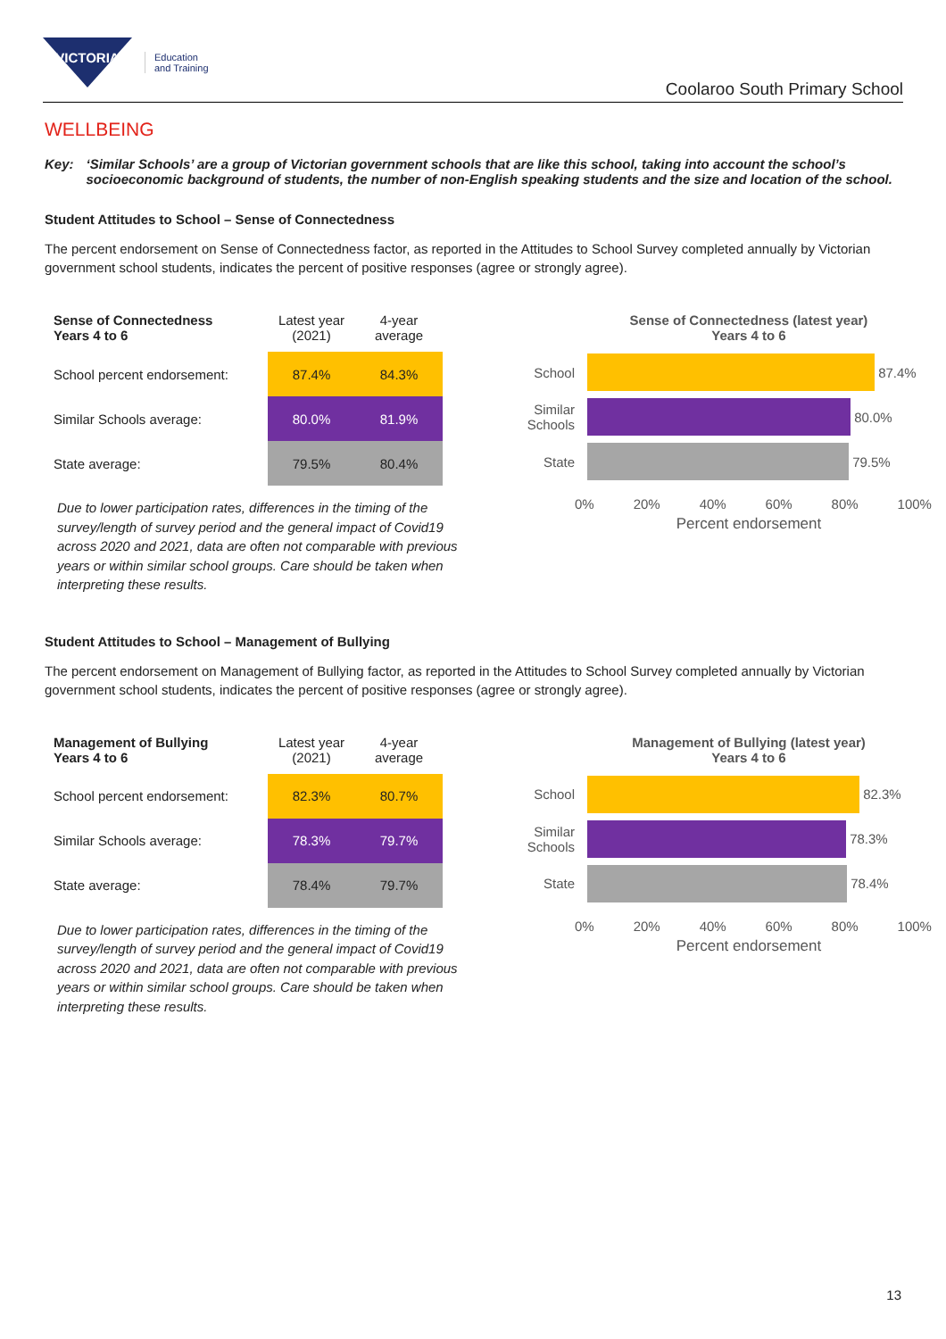VICTORIA
Education
and Training
Coolaroo South Primary School
WELLBEING
Key: ‘Similar Schools’ are a group of Victorian government schools that are like this school, taking into account the school’s socioeconomic background of students, the number of non-English speaking students and the size and location of the school.
Student Attitudes to School – Sense of Connectedness
The percent endorsement on Sense of Connectedness factor, as reported in the Attitudes to School Survey completed annually by Victorian government school students, indicates the percent of positive responses (agree or strongly agree).
| Sense of Connectedness Years 4 to 6 | Latest year (2021) | 4-year average |
| --- | --- | --- |
| School percent endorsement: | 87.4% | 84.3% |
| Similar Schools average: | 80.0% | 81.9% |
| State average: | 79.5% | 80.4% |
Due to lower participation rates, differences in the timing of the survey/length of survey period and the general impact of Covid19 across 2020 and 2021, data are often not comparable with previous years or within similar school groups. Care should be taken when interpreting these results.
Sense of Connectedness (latest year)
Years 4 to 6
School
87.4%
Similar Schools
80.0%
State
79.5%
0% 20% 40% 60% 80% 100%
Percent endorsement
Student Attitudes to School – Management of Bullying
The percent endorsement on Management of Bullying factor, as reported in the Attitudes to School Survey completed annually by Victorian government school students, indicates the percent of positive responses (agree or strongly agree).
| Management of Bullying Years 4 to 6 | Latest year (2021) | 4-year average |
| --- | --- | --- |
| School percent endorsement: | 82.3% | 80.7% |
| Similar Schools average: | 78.3% | 79.7% |
| State average: | 78.4% | 79.7% |
Due to lower participation rates, differences in the timing of the survey/length of survey period and the general impact of Covid19 across 2020 and 2021, data are often not comparable with previous years or within similar school groups. Care should be taken when interpreting these results.
Management of Bullying (latest year)
Years 4 to 6
School
82.3%
Similar Schools
78.3%
State
78.4%
0% 20% 40% 60% 80% 100%
Percent endorsement
13